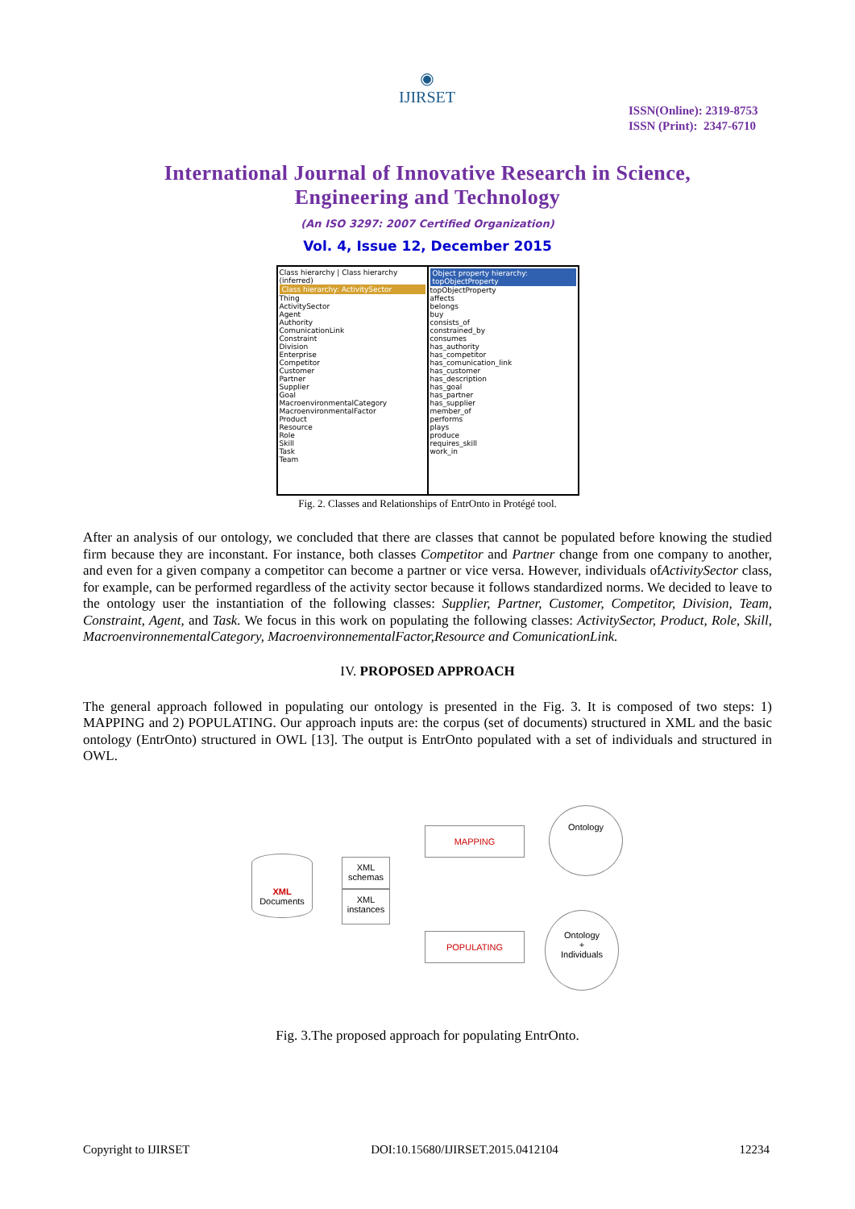◉
IJIRSET
ISSN(Online): 2319-8753
ISSN (Print): 2347-6710
International Journal of Innovative Research in Science,
Engineering and Technology
(An ISO 3297: 2007 Certified Organization)
Vol. 4, Issue 12, December 2015
Class hierarchy | Class hierarchy (inferred)
Class hierarchy: ActivitySector
Thing
ActivitySector
Agent
Authority
ComunicationLink
Constraint
Division
Enterprise
Competitor
Customer
Partner
Supplier
Goal
MacroenvironmentalCategory
MacroenvironmentalFactor
Product
Resource
Role
Skill
Task
Team
Object property hierarchy: topObjectProperty
topObjectProperty
affects
belongs
buy
consists_of
constrained_by
consumes
has_authority
has_competitor
has_comunication_link
has_customer
has_description
has_goal
has_partner
has_supplier
member_of
performs
plays
produce
requires_skill
work_in
Fig. 2. Classes and Relationships of EntrOnto in Protégé tool.
After an analysis of our ontology, we concluded that there are classes that cannot be populated before knowing the studied firm because they are inconstant. For instance, both classes Competitor and Partner change from one company to another, and even for a given company a competitor can become a partner or vice versa. However, individuals ofActivitySector class, for example, can be performed regardless of the activity sector because it follows standardized norms. We decided to leave to the ontology user the instantiation of the following classes: Supplier, Partner, Customer, Competitor, Division, Team, Constraint, Agent, and Task. We focus in this work on populating the following classes: ActivitySector, Product, Role, Skill, MacroenvironnementalCategory, MacroenvironnementalFactor,Resource and ComunicationLink.
IV. PROPOSED APPROACH
The general approach followed in populating our ontology is presented in the Fig. 3. It is composed of two steps: 1) MAPPING and 2) POPULATING. Our approach inputs are: the corpus (set of documents) structured in XML and the basic ontology (EntrOnto) structured in OWL [13]. The output is EntrOnto populated with a set of individuals and structured in OWL.
XML
Documents
XML
schemas
XML
instances
MAPPING
POPULATING
Ontology
Ontology
+
Individuals
Fig. 3.The proposed approach for populating EntrOnto.
Copyright to IJIRSET DOI:10.15680/IJIRSET.2015.0412104 12234